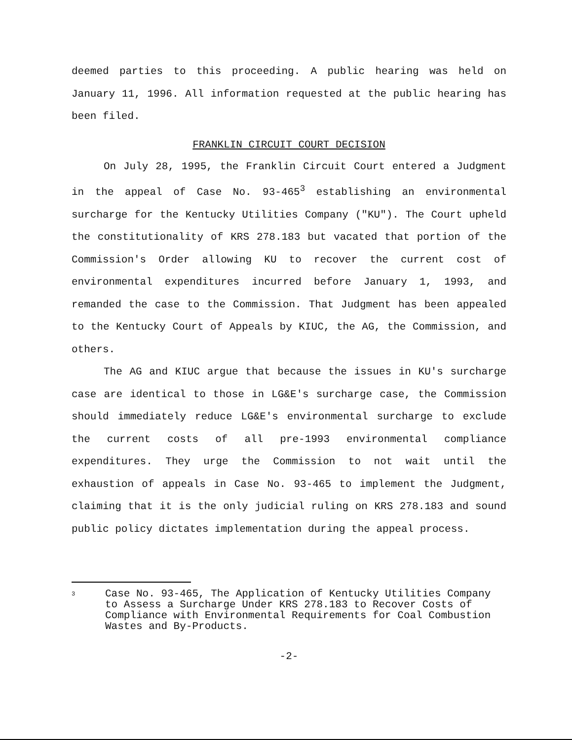deemed parties to this proceeding. A public hearing was held on January 11, 1996. All information requested at the public hearing has been filed.
FRANKLIN CIRCUIT COURT DECISION
On July 28, 1995, the Franklin Circuit Court entered a Judgment in the appeal of Case No. 93-465<sup>3</sup> establishing an environmental surcharge for the Kentucky Utilities Company ("KU"). The Court upheld the constitutionality of KRS 278.183 but vacated that portion of the Commission's Order allowing KU to recover the current cost of environmental expenditures incurred before January 1, 1993, and remanded the case to the Commission. That Judgment has been appealed to the Kentucky Court of Appeals by KIUC, the AG, the Commission, and others.
The AG and KIUC argue that because the issues in KU's surcharge case are identical to those in LG&E's surcharge case, the Commission should immediately reduce LG&E's environmental surcharge to exclude the current costs of all pre-1993 environmental compliance expenditures. They urge the Commission to not wait until the exhaustion of appeals in Case No. 93-465 to implement the Judgment, claiming that it is the only judicial ruling on KRS 278.183 and sound public policy dictates implementation during the appeal process.
<sup>3</sup>
Case No. 93-465, The Application of Kentucky Utilities Company to Assess a Surcharge Under KRS 278.183 to Recover Costs of Compliance with Environmental Requirements for Coal Combustion Wastes and By-Products.
-2-